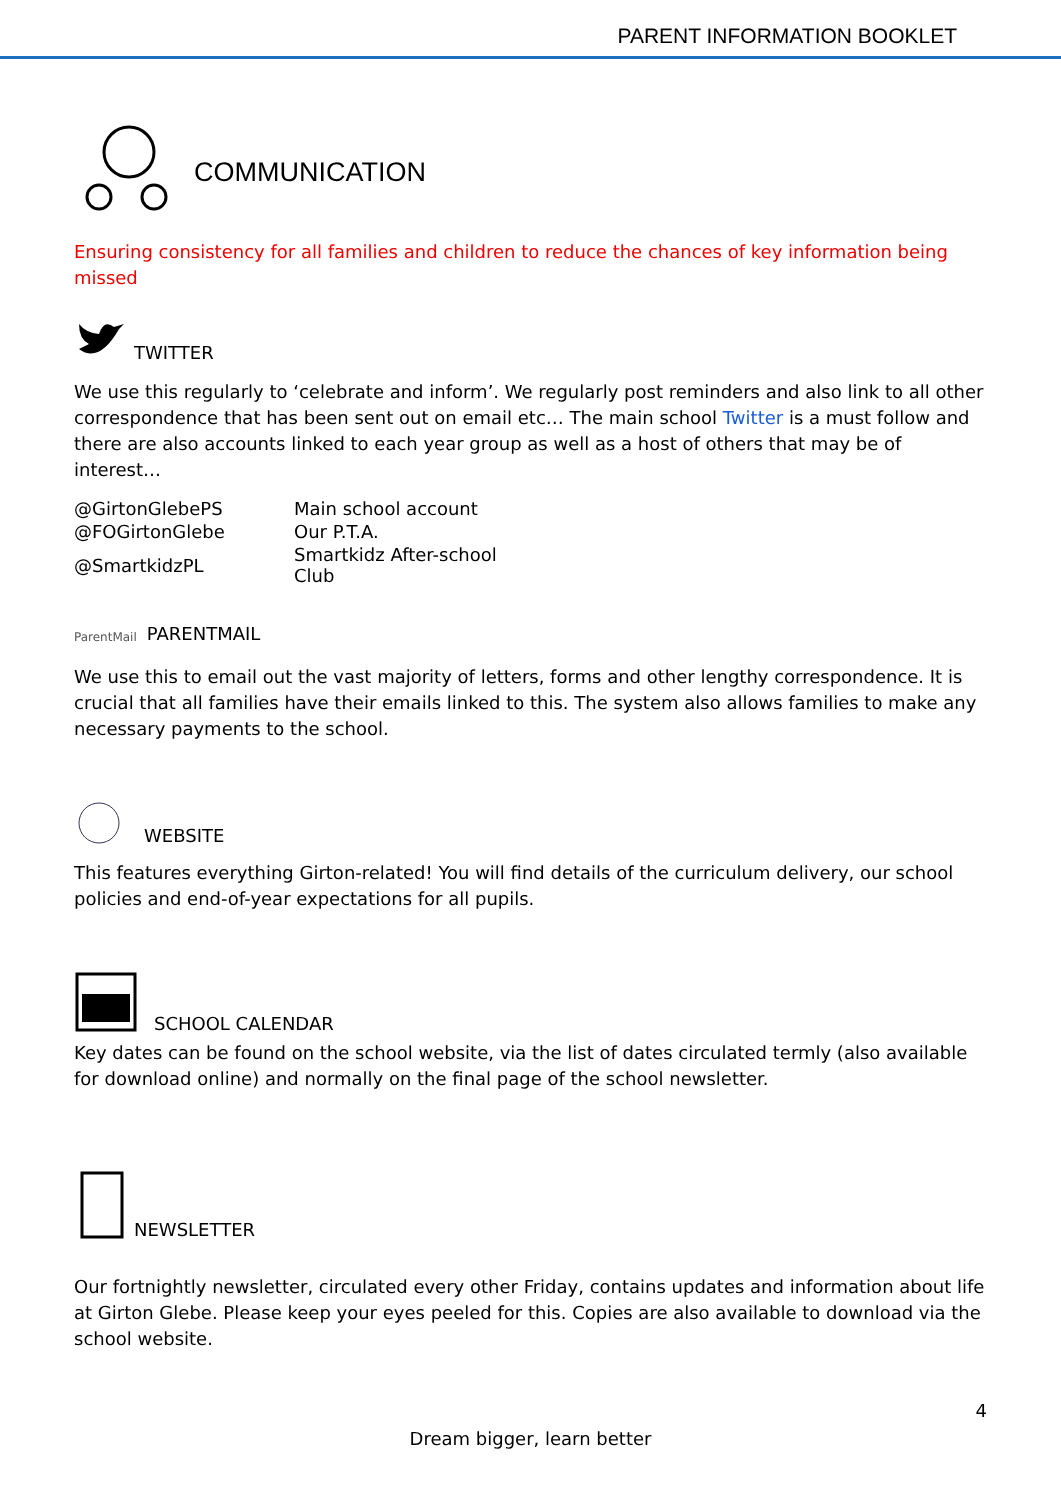PARENT INFORMATION BOOKLET
COMMUNICATION
Ensuring consistency for all families and children to reduce the chances of key information being missed
TWITTER
We use this regularly to ‘celebrate and inform’. We regularly post reminders and also link to all other correspondence that has been sent out on email etc… The main school Twitter is a must follow and there are also accounts linked to each year group as well as a host of others that may be of interest…
| @GirtonGlebePS | Main school account |
| @FOGirtonGlebe | Our P.T.A. |
| @SmartkidzPL | Smartkidz After-school Club |
ParentMail PARENTMAIL
We use this to email out the vast majority of letters, forms and other lengthy correspondence. It is crucial that all families have their emails linked to this. The system also allows families to make any necessary payments to the school.
WEBSITE
This features everything Girton-related! You will find details of the curriculum delivery, our school policies and end-of-year expectations for all pupils.
SCHOOL CALENDAR
Key dates can be found on the school website, via the list of dates circulated termly (also available for download online) and normally on the final page of the school newsletter.
NEWSLETTER
Our fortnightly newsletter, circulated every other Friday, contains updates and information about life at Girton Glebe. Please keep your eyes peeled for this. Copies are also available to download via the school website.
4
Dream bigger, learn better